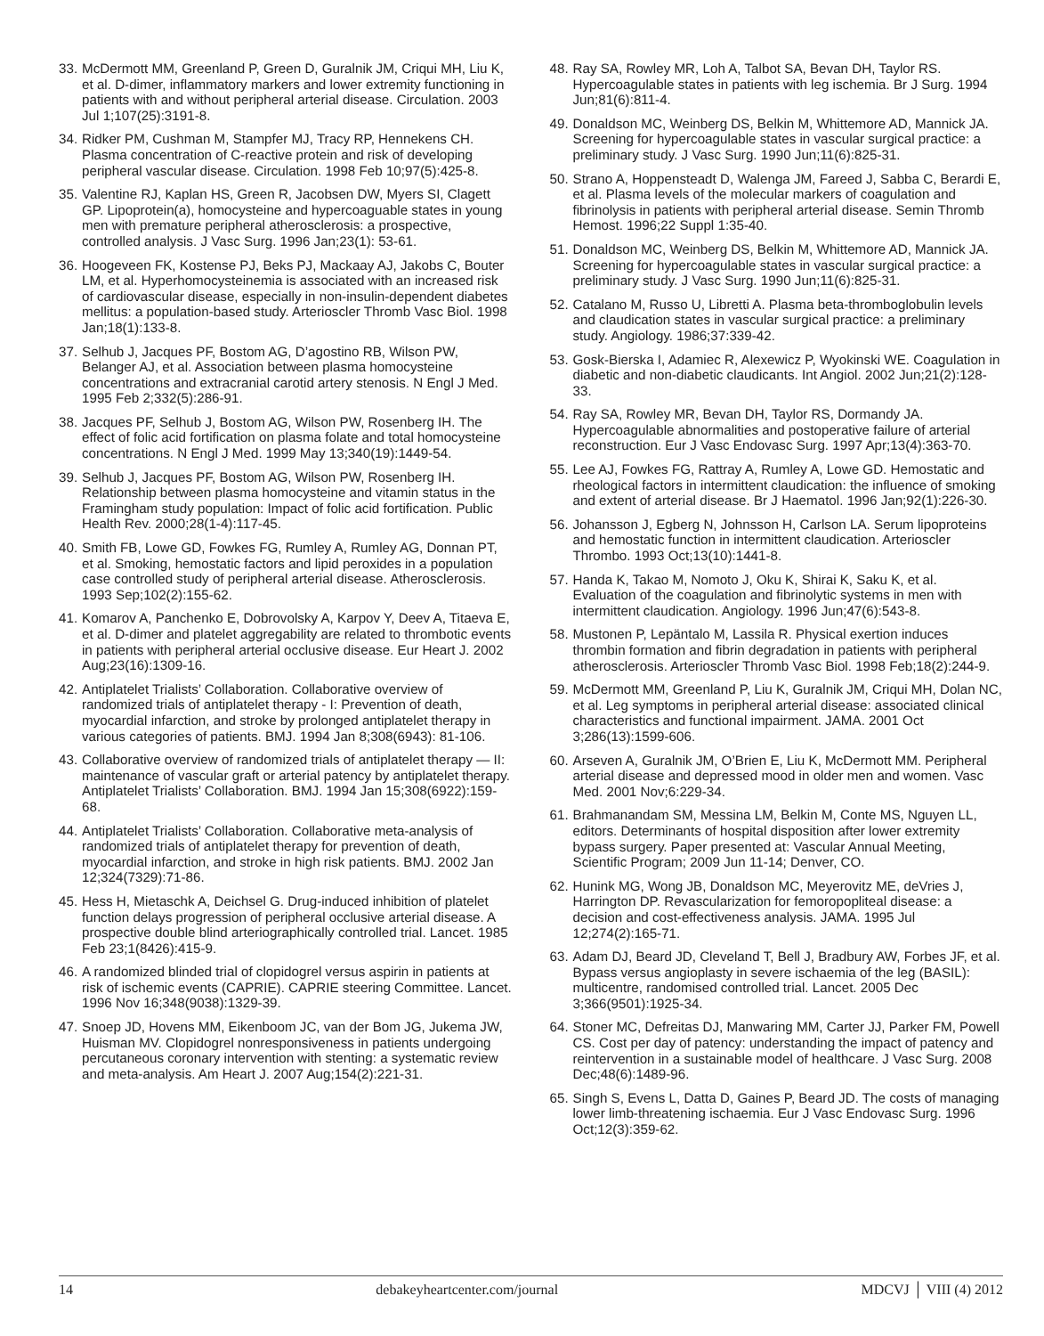33. McDermott MM, Greenland P, Green D, Guralnik JM, Criqui MH, Liu K, et al. D-dimer, inflammatory markers and lower extremity functioning in patients with and without peripheral arterial disease. Circulation. 2003 Jul 1;107(25):3191-8.
34. Ridker PM, Cushman M, Stampfer MJ, Tracy RP, Hennekens CH. Plasma concentration of C-reactive protein and risk of developing peripheral vascular disease. Circulation. 1998 Feb 10;97(5):425-8.
35. Valentine RJ, Kaplan HS, Green R, Jacobsen DW, Myers SI, Clagett GP. Lipoprotein(a), homocysteine and hypercoaguable states in young men with premature peripheral atherosclerosis: a prospective, controlled analysis. J Vasc Surg. 1996 Jan;23(1): 53-61.
36. Hoogeveen FK, Kostense PJ, Beks PJ, Mackaay AJ, Jakobs C, Bouter LM, et al. Hyperhomocysteinemia is associated with an increased risk of cardiovascular disease, especially in non-insulin-dependent diabetes mellitus: a population-based study. Arterioscler Thromb Vasc Biol. 1998 Jan;18(1):133-8.
37. Selhub J, Jacques PF, Bostom AG, D’agostino RB, Wilson PW, Belanger AJ, et al. Association between plasma homocysteine concentrations and extracranial carotid artery stenosis. N Engl J Med. 1995 Feb 2;332(5):286-91.
38. Jacques PF, Selhub J, Bostom AG, Wilson PW, Rosenberg IH. The effect of folic acid fortification on plasma folate and total homocysteine concentrations. N Engl J Med. 1999 May 13;340(19):1449-54.
39. Selhub J, Jacques PF, Bostom AG, Wilson PW, Rosenberg IH. Relationship between plasma homocysteine and vitamin status in the Framingham study population: Impact of folic acid fortification. Public Health Rev. 2000;28(1-4):117-45.
40. Smith FB, Lowe GD, Fowkes FG, Rumley A, Rumley AG, Donnan PT, et al. Smoking, hemostatic factors and lipid peroxides in a population case controlled study of peripheral arterial disease. Atherosclerosis. 1993 Sep;102(2):155-62.
41. Komarov A, Panchenko E, Dobrovolsky A, Karpov Y, Deev A, Titaeva E, et al. D-dimer and platelet aggregability are related to thrombotic events in patients with peripheral arterial occlusive disease. Eur Heart J. 2002 Aug;23(16):1309-16.
42. Antiplatelet Trialists’ Collaboration. Collaborative overview of randomized trials of antiplatelet therapy - I: Prevention of death, myocardial infarction, and stroke by prolonged antiplatelet therapy in various categories of patients. BMJ. 1994 Jan 8;308(6943): 81-106.
43. Collaborative overview of randomized trials of antiplatelet therapy — II: maintenance of vascular graft or arterial patency by antiplatelet therapy. Antiplatelet Trialists’ Collaboration. BMJ. 1994 Jan 15;308(6922):159-68.
44. Antiplatelet Trialists’ Collaboration. Collaborative meta-analysis of randomized trials of antiplatelet therapy for prevention of death, myocardial infarction, and stroke in high risk patients. BMJ. 2002 Jan 12;324(7329):71-86.
45. Hess H, Mietaschk A, Deichsel G. Drug-induced inhibition of platelet function delays progression of peripheral occlusive arterial disease. A prospective double blind arteriographically controlled trial. Lancet. 1985 Feb 23;1(8426):415-9.
46. A randomized blinded trial of clopidogrel versus aspirin in patients at risk of ischemic events (CAPRIE). CAPRIE steering Committee. Lancet. 1996 Nov 16;348(9038):1329-39.
47. Snoep JD, Hovens MM, Eikenboom JC, van der Bom JG, Jukema JW, Huisman MV. Clopidogrel nonresponsiveness in patients undergoing percutaneous coronary intervention with stenting: a systematic review and meta-analysis. Am Heart J. 2007 Aug;154(2):221-31.
48. Ray SA, Rowley MR, Loh A, Talbot SA, Bevan DH, Taylor RS. Hypercoagulable states in patients with leg ischemia. Br J Surg. 1994 Jun;81(6):811-4.
49. Donaldson MC, Weinberg DS, Belkin M, Whittemore AD, Mannick JA. Screening for hypercoagulable states in vascular surgical practice: a preliminary study. J Vasc Surg. 1990 Jun;11(6):825-31.
50. Strano A, Hoppensteadt D, Walenga JM, Fareed J, Sabba C, Berardi E, et al. Plasma levels of the molecular markers of coagulation and fibrinolysis in patients with peripheral arterial disease. Semin Thromb Hemost. 1996;22 Suppl 1:35-40.
51. Donaldson MC, Weinberg DS, Belkin M, Whittemore AD, Mannick JA. Screening for hypercoagulable states in vascular surgical practice: a preliminary study. J Vasc Surg. 1990 Jun;11(6):825-31.
52. Catalano M, Russo U, Libretti A. Plasma beta-thromboglobulin levels and claudication states in vascular surgical practice: a preliminary study. Angiology. 1986;37:339-42.
53. Gosk-Bierska I, Adamiec R, Alexewicz P, Wyokinski WE. Coagulation in diabetic and non-diabetic claudicants. Int Angiol. 2002 Jun;21(2):128-33.
54. Ray SA, Rowley MR, Bevan DH, Taylor RS, Dormandy JA. Hypercoagulable abnormalities and postoperative failure of arterial reconstruction. Eur J Vasc Endovasc Surg. 1997 Apr;13(4):363-70.
55. Lee AJ, Fowkes FG, Rattray A, Rumley A, Lowe GD. Hemostatic and rheological factors in intermittent claudication: the influence of smoking and extent of arterial disease. Br J Haematol. 1996 Jan;92(1):226-30.
56. Johansson J, Egberg N, Johnsson H, Carlson LA. Serum lipoproteins and hemostatic function in intermittent claudication. Arterioscler Thrombo. 1993 Oct;13(10):1441-8.
57. Handa K, Takao M, Nomoto J, Oku K, Shirai K, Saku K, et al. Evaluation of the coagulation and fibrinolytic systems in men with intermittent claudication. Angiology. 1996 Jun;47(6):543-8.
58. Mustonen P, Lepäntalo M, Lassila R. Physical exertion induces thrombin formation and fibrin degradation in patients with peripheral atherosclerosis. Arterioscler Thromb Vasc Biol. 1998 Feb;18(2):244-9.
59. McDermott MM, Greenland P, Liu K, Guralnik JM, Criqui MH, Dolan NC, et al. Leg symptoms in peripheral arterial disease: associated clinical characteristics and functional impairment. JAMA. 2001 Oct 3;286(13):1599-606.
60. Arseven A, Guralnik JM, O’Brien E, Liu K, McDermott MM. Peripheral arterial disease and depressed mood in older men and women. Vasc Med. 2001 Nov;6:229-34.
61. Brahmanandam SM, Messina LM, Belkin M, Conte MS, Nguyen LL, editors. Determinants of hospital disposition after lower extremity bypass surgery. Paper presented at: Vascular Annual Meeting, Scientific Program; 2009 Jun 11-14; Denver, CO.
62. Hunink MG, Wong JB, Donaldson MC, Meyerovitz ME, deVries J, Harrington DP. Revascularization for femoropopliteal disease: a decision and cost-effectiveness analysis. JAMA. 1995 Jul 12;274(2):165-71.
63. Adam DJ, Beard JD, Cleveland T, Bell J, Bradbury AW, Forbes JF, et al. Bypass versus angioplasty in severe ischaemia of the leg (BASIL): multicentre, randomised controlled trial. Lancet. 2005 Dec 3;366(9501):1925-34.
64. Stoner MC, Defreitas DJ, Manwaring MM, Carter JJ, Parker FM, Powell CS. Cost per day of patency: understanding the impact of patency and reintervention in a sustainable model of healthcare. J Vasc Surg. 2008 Dec;48(6):1489-96.
65. Singh S, Evens L, Datta D, Gaines P, Beard JD. The costs of managing lower limb-threatening ischaemia. Eur J Vasc Endovasc Surg. 1996 Oct;12(3):359-62.
14 debakeyheartcenter.com/journal MDCVJ │ VIII (4) 2012